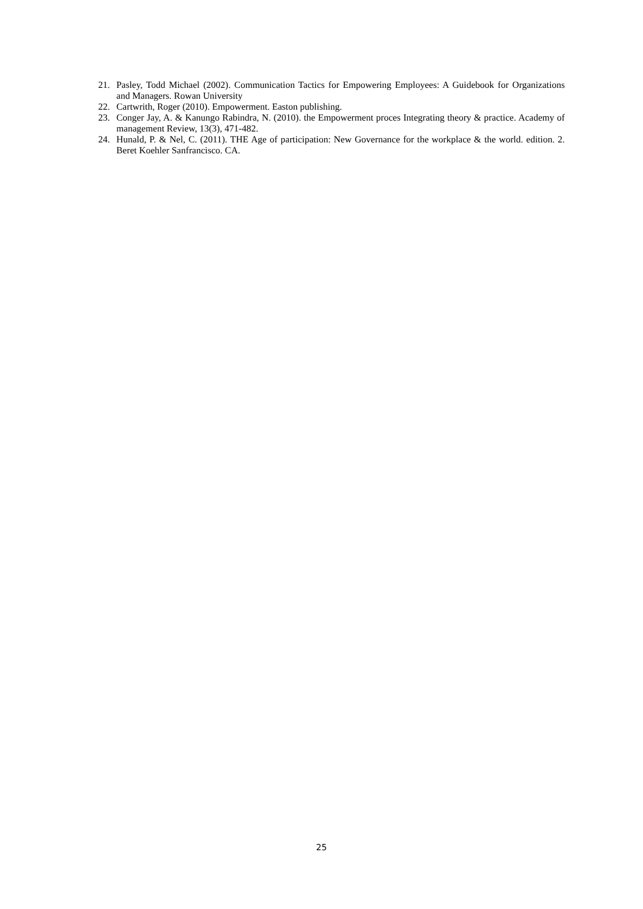21. Pasley, Todd Michael (2002). Communication Tactics for Empowering Employees: A Guidebook for Organizations and Managers. Rowan University
22. Cartwrith, Roger (2010). Empowerment. Easton publishing.
23. Conger Jay, A. & Kanungo Rabindra, N. (2010). the Empowerment proces Integrating theory & practice. Academy of management Review, 13(3), 471-482.
24. Hunald, P. & Nel, C. (2011). THE Age of participation: New Governance for the workplace & the world. edition. 2. Beret Koehler Sanfrancisco. CA.
25